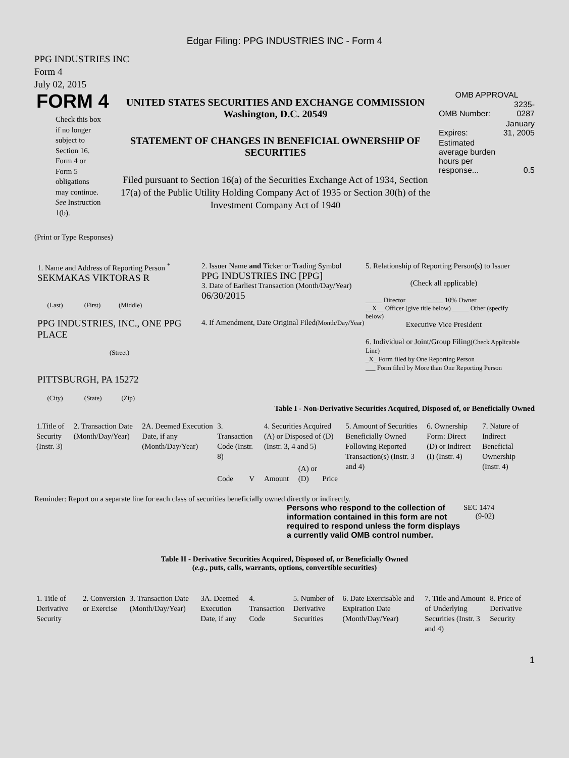Edgar Filing: PPG INDUSTRIES INC - Form 4
PPG INDUSTRIES INC
Form 4
July 02, 2015
FORM 4
Check this box
if no longer
subject to
Section 16.
Form 4 or
Form 5
obligations
may continue.
See Instruction
1(b).
UNITED STATES SECURITIES AND EXCHANGE COMMISSION
Washington, D.C. 20549
STATEMENT OF CHANGES IN BENEFICIAL OWNERSHIP OF SECURITIES
Filed pursuant to Section 16(a) of the Securities Exchange Act of 1934, Section 17(a) of the Public Utility Holding Company Act of 1935 or Section 30(h) of the Investment Company Act of 1940
OMB APPROVAL
| OMB Number: | 3235-0287 |
| Expires: | January 31, 2005 |
| Estimated average burden hours per response... | 0.5 |
(Print or Type Responses)
1. Name and Address of Reporting Person <sup>*</sup>
SEKMAKAS VIKTORAS R
(Last) (First) (Middle)
PPG INDUSTRIES, INC., ONE PPG PLACE
(Street)
PITTSBURGH, PA 15272
(City) (State) (Zip)
2. Issuer Name and Ticker or Trading Symbol
PPG INDUSTRIES INC [PPG]
3. Date of Earliest Transaction (Month/Day/Year)
06/30/2015
4. If Amendment, Date Original Filed(Month/Day/Year)
5. Relationship of Reporting Person(s) to Issuer
(Check all applicable)
_____ Director _____ 10% Owner
__X__ Officer (give title below) _____ Other (specify below)
Executive Vice President
6. Individual or Joint/Group Filing(Check Applicable Line)
_X_ Form filed by One Reporting Person
___ Form filed by More than One Reporting Person
Table I - Non-Derivative Securities Acquired, Disposed of, or Beneficially Owned
| 1.Title of Security (Instr. 3) | 2. Transaction Date (Month/Day/Year) | 2A. Deemed Execution Date, if any (Month/Day/Year) | 3. Transaction Code (Instr. 8) | | 4. Securities Acquired (A) or Disposed of (D) (Instr. 3, 4 and 5) | | | 5. Amount of Securities Beneficially Owned Following Reported Transaction(s) (Instr. 3 and 4) | 6. Ownership Form: Direct (D) or Indirect (I) (Instr. 4) | 7. Nature of Indirect Beneficial Ownership (Instr. 4) |
| | | | Code | V | Amount | (A) or (D) | Price | | | |
Reminder: Report on a separate line for each class of securities beneficially owned directly or indirectly.
Persons who respond to the collection of information contained in this form are not required to respond unless the form displays a currently valid OMB control number.
SEC 1474
(9-02)
Table II - Derivative Securities Acquired, Disposed of, or Beneficially Owned
(e.g., puts, calls, warrants, options, convertible securities)
| 1. Title of Derivative Security | 2. Conversion or Exercise | 3. Transaction Date (Month/Day/Year) | 3A. Deemed Execution Date, if any | 4. Transaction Code | 5. Number of Derivative Securities | 6. Date Exercisable and Expiration Date (Month/Day/Year) | 7. Title and Amount of Underlying Securities (Instr. 3 and 4) | 8. Price of Derivative Security |
1